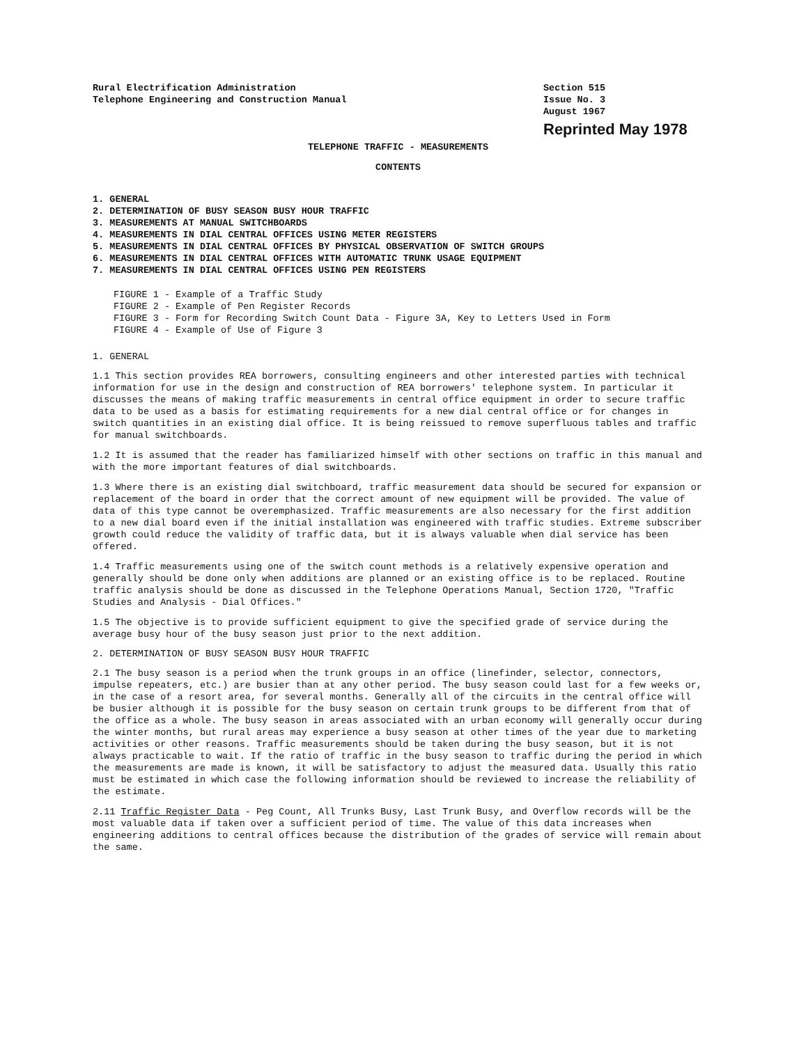Rural Electrification Administration
Telephone Engineering and Construction Manual
Section 515
Issue No. 3
August 1967
Reprinted May 1978
TELEPHONE TRAFFIC - MEASUREMENTS
CONTENTS
1. GENERAL
2. DETERMINATION OF BUSY SEASON BUSY HOUR TRAFFIC
3. MEASUREMENTS AT MANUAL SWITCHBOARDS
4. MEASUREMENTS IN DIAL CENTRAL OFFICES USING METER REGISTERS
5. MEASUREMENTS IN DIAL CENTRAL OFFICES BY PHYSICAL OBSERVATION OF SWITCH GROUPS
6. MEASUREMENTS IN DIAL CENTRAL OFFICES WITH AUTOMATIC TRUNK USAGE EQUIPMENT
7. MEASUREMENTS IN DIAL CENTRAL OFFICES USING PEN REGISTERS
FIGURE 1 - Example of a Traffic Study
FIGURE 2 - Example of Pen Register Records
FIGURE 3 - Form for Recording Switch Count Data - Figure 3A, Key to Letters Used in Form
FIGURE 4 - Example of Use of Figure 3
1. GENERAL
1.1 This section provides REA borrowers, consulting engineers and other interested parties with technical information for use in the design and construction of REA borrowers' telephone system. In particular it discusses the means of making traffic measurements in central office equipment in order to secure traffic data to be used as a basis for estimating requirements for a new dial central office or for changes in switch quantities in an existing dial office. It is being reissued to remove superfluous tables and traffic for manual switchboards.
1.2 It is assumed that the reader has familiarized himself with other sections on traffic in this manual and with the more important features of dial switchboards.
1.3 Where there is an existing dial switchboard, traffic measurement data should be secured for expansion or replacement of the board in order that the correct amount of new equipment will be provided. The value of data of this type cannot be overemphasized. Traffic measurements are also necessary for the first addition to a new dial board even if the initial installation was engineered with traffic studies. Extreme subscriber growth could reduce the validity of traffic data, but it is always valuable when dial service has been offered.
1.4 Traffic measurements using one of the switch count methods is a relatively expensive operation and generally should be done only when additions are planned or an existing office is to be replaced. Routine traffic analysis should be done as discussed in the Telephone Operations Manual, Section 1720, "Traffic Studies and Analysis - Dial Offices."
1.5 The objective is to provide sufficient equipment to give the specified grade of service during the average busy hour of the busy season just prior to the next addition.
2. DETERMINATION OF BUSY SEASON BUSY HOUR TRAFFIC
2.1 The busy season is a period when the trunk groups in an office (linefinder, selector, connectors, impulse repeaters, etc.) are busier than at any other period. The busy season could last for a few weeks or, in the case of a resort area, for several months. Generally all of the circuits in the central office will be busier although it is possible for the busy season on certain trunk groups to be different from that of the office as a whole. The busy season in areas associated with an urban economy will generally occur during the winter months, but rural areas may experience a busy season at other times of the year due to marketing activities or other reasons. Traffic measurements should be taken during the busy season, but it is not always practicable to wait. If the ratio of traffic in the busy season to traffic during the period in which the measurements are made is known, it will be satisfactory to adjust the measured data. Usually this ratio must be estimated in which case the following information should be reviewed to increase the reliability of the estimate.
2.11 Traffic Register Data - Peg Count, All Trunks Busy, Last Trunk Busy, and Overflow records will be the most valuable data if taken over a sufficient period of time. The value of this data increases when engineering additions to central offices because the distribution of the grades of service will remain about the same.